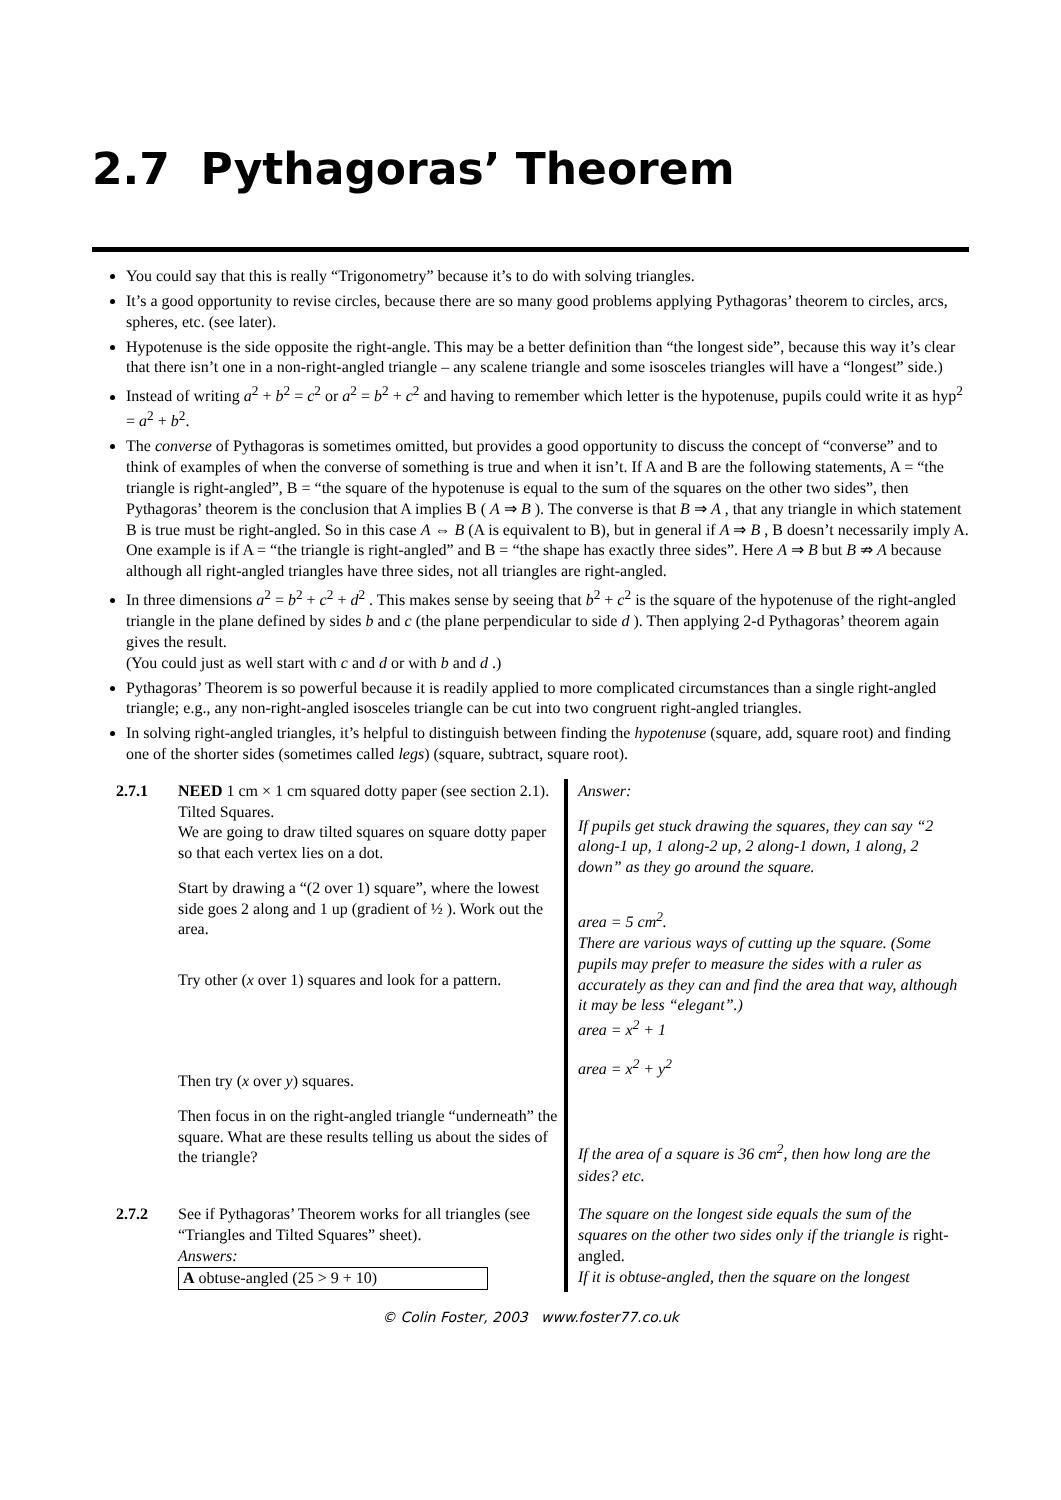2.7 Pythagoras’ Theorem
You could say that this is really “Trigonometry” because it’s to do with solving triangles.
It’s a good opportunity to revise circles, because there are so many good problems applying Pythagoras’ theorem to circles, arcs, spheres, etc. (see later).
Hypotenuse is the side opposite the right-angle. This may be a better definition than “the longest side”, because this way it’s clear that there isn’t one in a non-right-angled triangle – any scalene triangle and some isosceles triangles will have a “longest” side.)
Instead of writing a<sup>2</sup> + b<sup>2</sup> = c<sup>2</sup> or a<sup>2</sup> = b<sup>2</sup> + c<sup>2</sup> and having to remember which letter is the hypotenuse, pupils could write it as hyp<sup>2</sup> = a<sup>2</sup> + b<sup>2</sup>.
The converse of Pythagoras is sometimes omitted, but provides a good opportunity to discuss the concept of “converse” and to think of examples of when the converse of something is true and when it isn’t. If A and B are the following statements, A = “the triangle is right-angled”, B = “the square of the hypotenuse is equal to the sum of the squares on the other two sides”, then Pythagoras’ theorem is the conclusion that A implies B ( A ⇒ B ). The converse is that B ⇒ A , that any triangle in which statement B is true must be right-angled. So in this case A ⇔ B (A is equivalent to B), but in general if A ⇒ B , B doesn’t necessarily imply A. One example is if A = “the triangle is right-angled” and B = “the shape has exactly three sides”. Here A ⇒ B but B ⇏ A because although all right-angled triangles have three sides, not all triangles are right-angled.
In three dimensions a<sup>2</sup> = b<sup>2</sup> + c<sup>2</sup> + d<sup>2</sup> . This makes sense by seeing that b<sup>2</sup> + c<sup>2</sup> is the square of the hypotenuse of the right-angled triangle in the plane defined by sides b and c (the plane perpendicular to side d ). Then applying 2-d Pythagoras’ theorem again gives the result.
(You could just as well start with c and d or with b and d .)
Pythagoras’ Theorem is so powerful because it is readily applied to more complicated circumstances than a single right-angled triangle; e.g., any non-right-angled isosceles triangle can be cut into two congruent right-angled triangles.
In solving right-angled triangles, it’s helpful to distinguish between finding the hypotenuse (square, add, square root) and finding one of the shorter sides (sometimes called legs) (square, subtract, square root).
| 2.7.1 | NEED 1 cm × 1 cm squared dotty paper (see section 2.1). Tilted Squares. We are going to draw tilted squares on square dotty paper so that each vertex lies on a dot. Start by drawing a “(2 over 1) square”, where the lowest side goes 2 along and 1 up (gradient of ½ ). Work out the area. Try other ( x over 1) squares and look for a pattern. Then try ( x over y ) squares. Then focus in on the right-angled triangle “underneath” the square. What are these results telling us about the sides of the triangle? | Answer: If pupils get stuck drawing the squares, they can say “2 along-1 up, 1 along-2 up, 2 along-1 down, 1 along, 2 down” as they go around the square. area = 5 cm<sup>2</sup>. There are various ways of cutting up the square. (Some pupils may prefer to measure the sides with a ruler as accurately as they can and find the area that way, although it may be less “elegant”.) area = x<sup>2</sup> + 1 area = x<sup>2</sup> + y<sup>2</sup> If the area of a square is 36 cm<sup>2</sup>, then how long are the sides? etc. |
| 2.7.2 | See if Pythagoras’ Theorem works for all triangles (see “Triangles and Tilted Squares” sheet). Answers: A obtuse-angled (25 > 9 + 10) | The square on the longest side equals the sum of the squares on the other two sides only if the triangle is right-angled. If it is obtuse-angled, then the square on the longest |
© Colin Foster, 2003 www.foster77.co.uk